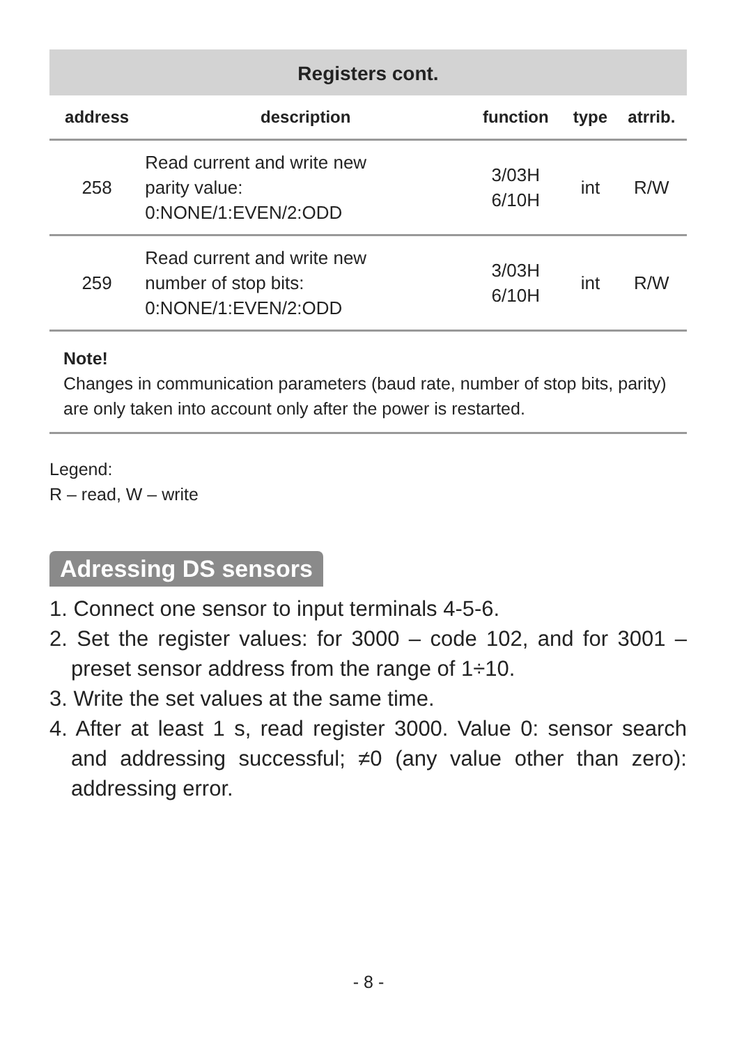Registers cont.
| address | description | function | type | atrrib. |
| --- | --- | --- | --- | --- |
| 258 | Read current and write new parity value: 0:NONE/1:EVEN/2:ODD | 3/03H 6/10H | int | R/W |
| 259 | Read current and write new number of stop bits: 0:NONE/1:EVEN/2:ODD | 3/03H 6/10H | int | R/W |
Note!
Changes in communication parameters (baud rate, number of stop bits, parity) are only taken into account only after the power is restarted.
Legend:
R – read, W – write
Adressing DS sensors
1. Connect one sensor to input terminals 4-5-6.
2. Set the register values: for 3000 – code 102, and for 3001 – preset sensor address from the range of 1÷10.
3. Write the set values at the same time.
4. After at least 1 s, read register 3000. Value 0: sensor search and addressing successful; ≠0 (any value other than zero): addressing error.
- 8 -